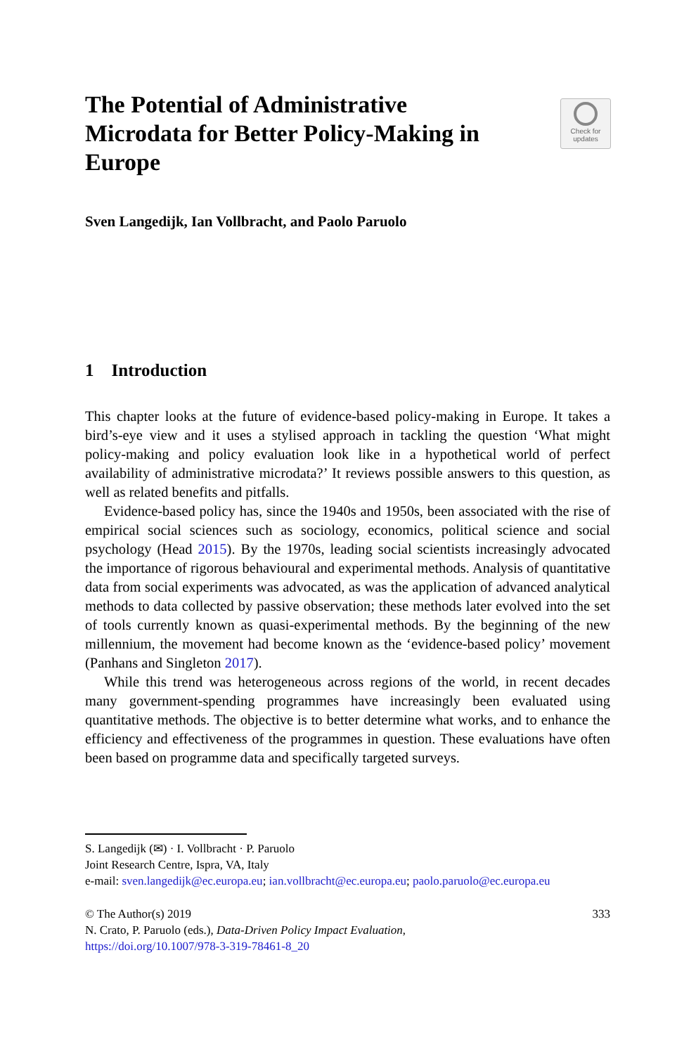The Potential of Administrative Microdata for Better Policy-Making in Europe
Check for
updates
Sven Langedijk, Ian Vollbracht, and Paolo Paruolo
1 Introduction
This chapter looks at the future of evidence-based policy-making in Europe. It takes a bird’s-eye view and it uses a stylised approach in tackling the question ‘What might policy-making and policy evaluation look like in a hypothetical world of perfect availability of administrative microdata?’ It reviews possible answers to this question, as well as related benefits and pitfalls.
Evidence-based policy has, since the 1940s and 1950s, been associated with the rise of empirical social sciences such as sociology, economics, political science and social psychology (Head 2015). By the 1970s, leading social scientists increasingly advocated the importance of rigorous behavioural and experimental methods. Analysis of quantitative data from social experiments was advocated, as was the application of advanced analytical methods to data collected by passive observation; these methods later evolved into the set of tools currently known as quasi-experimental methods. By the beginning of the new millennium, the movement had become known as the ‘evidence-based policy’ movement (Panhans and Singleton 2017).
While this trend was heterogeneous across regions of the world, in recent decades many government-spending programmes have increasingly been evaluated using quantitative methods. The objective is to better determine what works, and to enhance the efficiency and effectiveness of the programmes in question. These evaluations have often been based on programme data and specifically targeted surveys.
S. Langedijk (✉) · I. Vollbracht · P. Paruolo
Joint Research Centre, Ispra, VA, Italy
e-mail: sven.langedijk@ec.europa.eu; ian.vollbracht@ec.europa.eu; paolo.paruolo@ec.europa.eu
© The Author(s) 2019 333
N. Crato, P. Paruolo (eds.), Data-Driven Policy Impact Evaluation,
https://doi.org/10.1007/978-3-319-78461-8_20